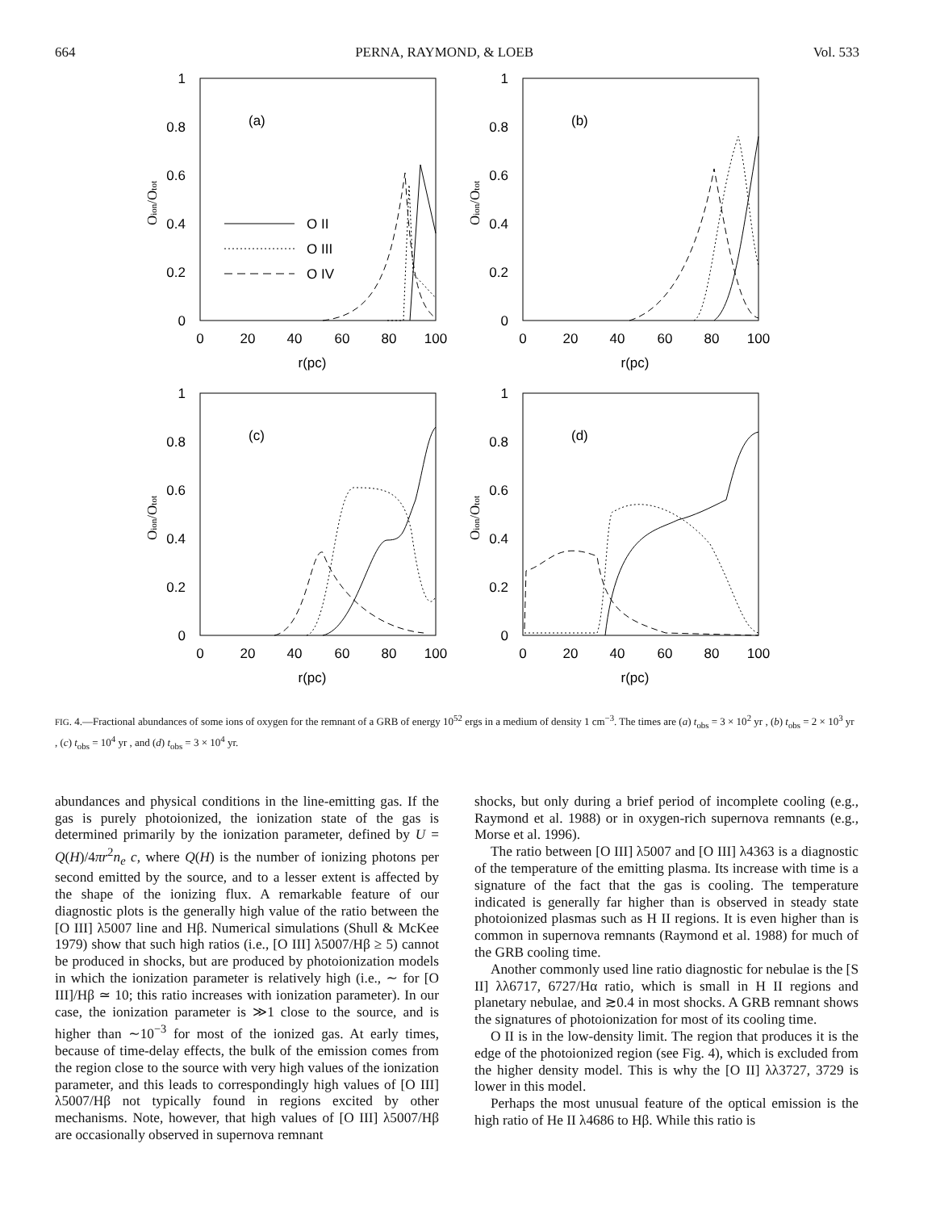664 PERNA, RAYMOND, & LOEB Vol. 533
1
0.8
0.6
0.4
0.2
0
0
20
40
60
80
100
r(pc)
(a)
Oion/Otot
O II
O III
O IV
1
0.8
0.6
0.4
0.2
0
0
20
40
60
80
100
r(pc)
(b)
Oion/Otot
1
0.8
0.6
0.4
0.2
0
0
20
40
60
80
100
r(pc)
(c)
Oion/Otot
1
0.8
0.6
0.4
0.2
0
0
20
40
60
80
100
r(pc)
(d)
Oion/Otot
FIG. 4.—Fractional abundances of some ions of oxygen for the remnant of a GRB of energy 10<sup>52</sup> ergs in a medium of density 1 cm<sup>−3</sup>. The times are (a) t<sub>obs</sub> = 3 × 10<sup>2</sup> yr , (b) t<sub>obs</sub> = 2 × 10<sup>3</sup> yr , (c) t<sub>obs</sub> = 10<sup>4</sup> yr , and (d) t<sub>obs</sub> = 3 × 10<sup>4</sup> yr.
abundances and physical conditions in the line-emitting gas. If the gas is purely photoionized, the ionization state of the gas is determined primarily by the ionization parameter, defined by U = Q(H)/4πr<sup>2</sup>n<sub>e</sub> c, where Q(H) is the number of ionizing photons per second emitted by the source, and to a lesser extent is affected by the shape of the ionizing flux. A remarkable feature of our diagnostic plots is the generally high value of the ratio between the [O III] λ5007 line and Hβ. Numerical simulations (Shull & McKee 1979) show that such high ratios (i.e., [O III] λ5007/Hβ ≥ 5) cannot be produced in shocks, but are produced by photoionization models in which the ionization parameter is relatively high (i.e., ∼ for [O III]/Hβ ≃ 10; this ratio increases with ionization parameter). In our case, the ionization parameter is ≫1 close to the source, and is higher than ∼10<sup>−3</sup> for most of the ionized gas. At early times, because of time-delay effects, the bulk of the emission comes from the region close to the source with very high values of the ionization parameter, and this leads to correspondingly high values of [O III] λ5007/Hβ not typically found in regions excited by other mechanisms. Note, however, that high values of [O III] λ5007/Hβ are occasionally observed in supernova remnant
shocks, but only during a brief period of incomplete cooling (e.g., Raymond et al. 1988) or in oxygen-rich supernova remnants (e.g., Morse et al. 1996).
The ratio between [O III] λ5007 and [O III] λ4363 is a diagnostic of the temperature of the emitting plasma. Its increase with time is a signature of the fact that the gas is cooling. The temperature indicated is generally far higher than is observed in steady state photoionized plasmas such as H II regions. It is even higher than is common in supernova remnants (Raymond et al. 1988) for much of the GRB cooling time.
Another commonly used line ratio diagnostic for nebulae is the [S II] λλ6717, 6727/Hα ratio, which is small in H II regions and planetary nebulae, and ≳0.4 in most shocks. A GRB remnant shows the signatures of photoionization for most of its cooling time.
O II is in the low-density limit. The region that produces it is the edge of the photoionized region (see Fig. 4), which is excluded from the higher density model. This is why the [O II] λλ3727, 3729 is lower in this model.
Perhaps the most unusual feature of the optical emission is the high ratio of He II λ4686 to Hβ. While this ratio is